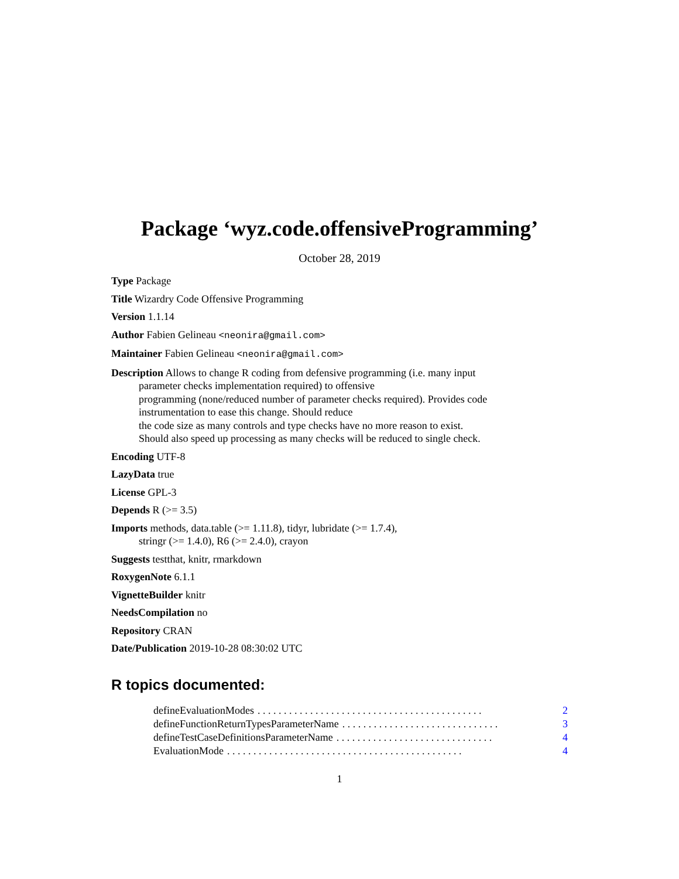Package ‘wyz.code.offensiveProgramming’
October 28, 2019
Type Package
Title Wizardry Code Offensive Programming
Version 1.1.14
Author Fabien Gelineau <neonira@gmail.com>
Maintainer Fabien Gelineau <neonira@gmail.com>
Description Allows to change R coding from defensive programming (i.e. many input
parameter checks implementation required) to offensive
programming (none/reduced number of parameter checks required). Provides code
instrumentation to ease this change. Should reduce
the code size as many controls and type checks have no more reason to exist.
Should also speed up processing as many checks will be reduced to single check.
Encoding UTF-8
LazyData true
License GPL-3
Depends R (>= 3.5)
Imports methods, data.table (>= 1.11.8), tidyr, lubridate (>= 1.7.4),
stringr (>= 1.4.0), R6 (>= 2.4.0), crayon
Suggests testthat, knitr, rmarkdown
RoxygenNote 6.1.1
VignetteBuilder knitr
NeedsCompilation no
Repository CRAN
Date/Publication 2019-10-28 08:30:02 UTC
R topics documented:
defineEvaluationModes. . . . . . . . . . . . . . . . . . . . . . . . . . . . . . . . . . . . . . . . . . . 2
defineFunctionReturnTypesParameterName. . . . . . . . . . . . . . . . . . . . . . . . . . . . . . 3
defineTestCaseDefinitionsParameterName. . . . . . . . . . . . . . . . . . . . . . . . . . . . . . 4
EvaluationMode. . . . . . . . . . . . . . . . . . . . . . . . . . . . . . . . . . . . . . . . . . . . . 4
1